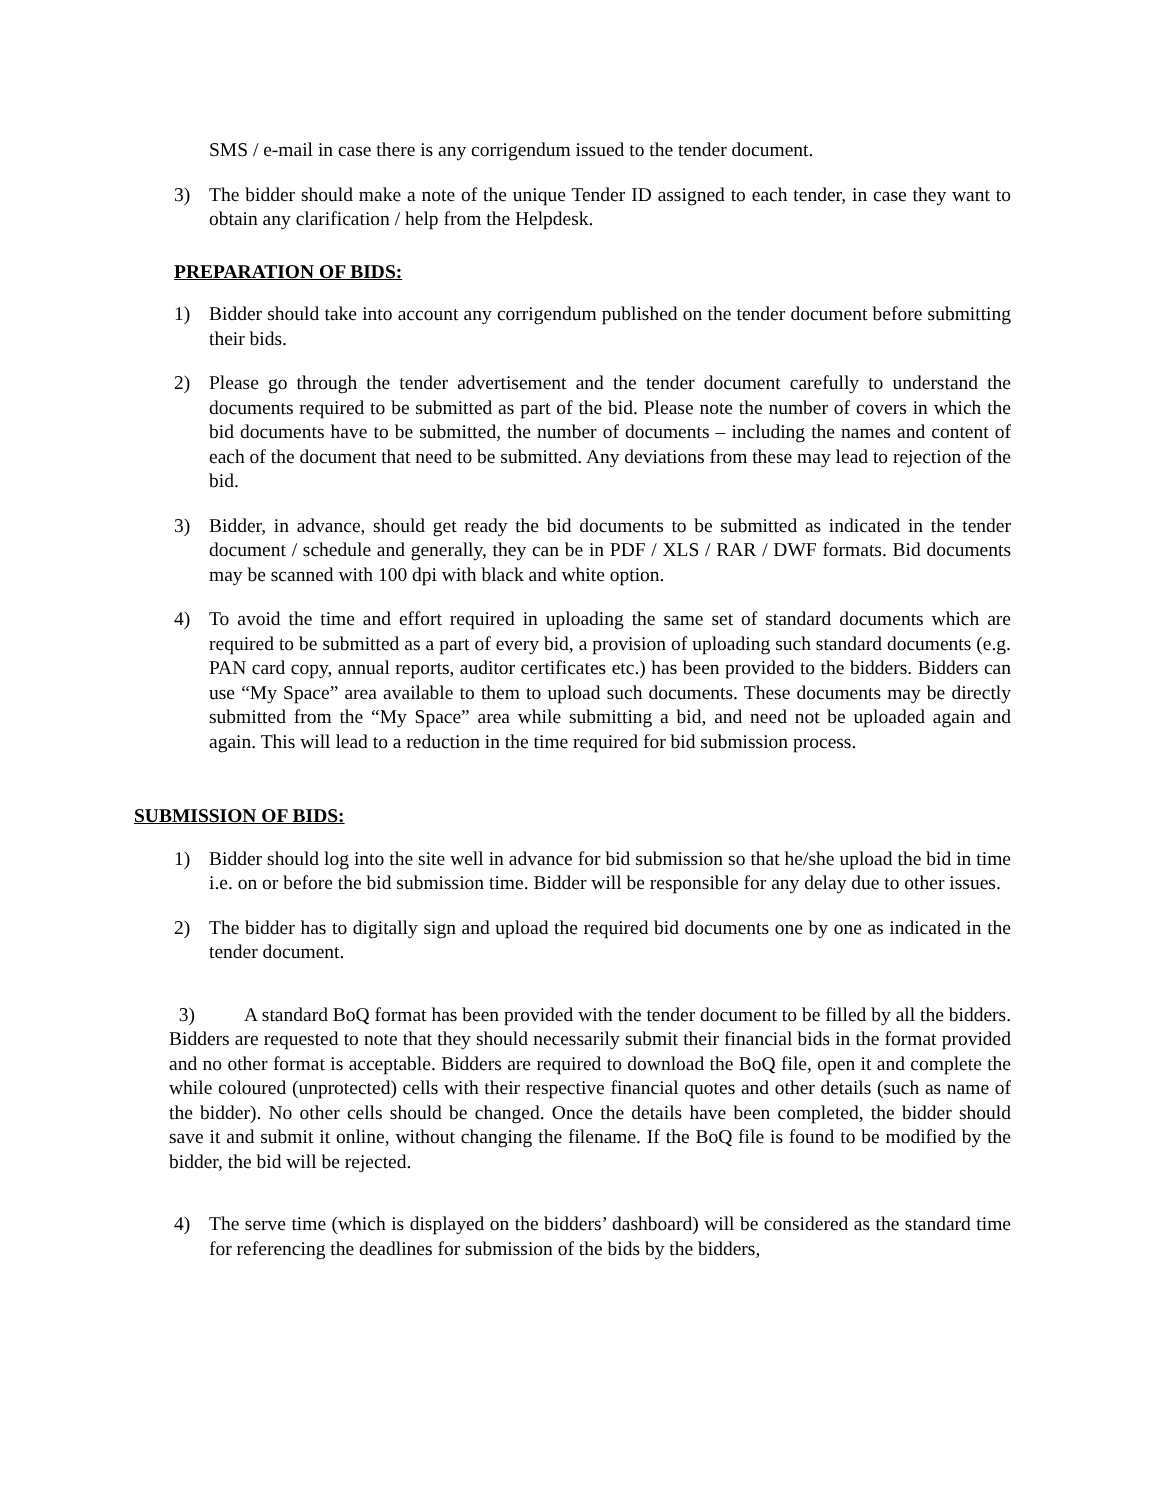SMS / e-mail in case there is any corrigendum issued to the tender document.
3) The bidder should make a note of the unique Tender ID assigned to each tender, in case they want to obtain any clarification / help from the Helpdesk.
PREPARATION OF BIDS:
1) Bidder should take into account any corrigendum published on the tender document before submitting their bids.
2) Please go through the tender advertisement and the tender document carefully to understand the documents required to be submitted as part of the bid. Please note the number of covers in which the bid documents have to be submitted, the number of documents – including the names and content of each of the document that need to be submitted. Any deviations from these may lead to rejection of the bid.
3) Bidder, in advance, should get ready the bid documents to be submitted as indicated in the tender document / schedule and generally, they can be in PDF / XLS / RAR / DWF formats. Bid documents may be scanned with 100 dpi with black and white option.
4) To avoid the time and effort required in uploading the same set of standard documents which are required to be submitted as a part of every bid, a provision of uploading such standard documents (e.g. PAN card copy, annual reports, auditor certificates etc.) has been provided to the bidders. Bidders can use “My Space” area available to them to upload such documents. These documents may be directly submitted from the “My Space” area while submitting a bid, and need not be uploaded again and again. This will lead to a reduction in the time required for bid submission process.
SUBMISSION OF BIDS:
1) Bidder should log into the site well in advance for bid submission so that he/she upload the bid in time i.e. on or before the bid submission time. Bidder will be responsible for any delay due to other issues.
2) The bidder has to digitally sign and upload the required bid documents one by one as indicated in the tender document.
3) A standard BoQ format has been provided with the tender document to be filled by all the bidders. Bidders are requested to note that they should necessarily submit their financial bids in the format provided and no other format is acceptable. Bidders are required to download the BoQ file, open it and complete the while coloured (unprotected) cells with their respective financial quotes and other details (such as name of the bidder). No other cells should be changed. Once the details have been completed, the bidder should save it and submit it online, without changing the filename. If the BoQ file is found to be modified by the bidder, the bid will be rejected.
4) The serve time (which is displayed on the bidders’ dashboard) will be considered as the standard time for referencing the deadlines for submission of the bids by the bidders,